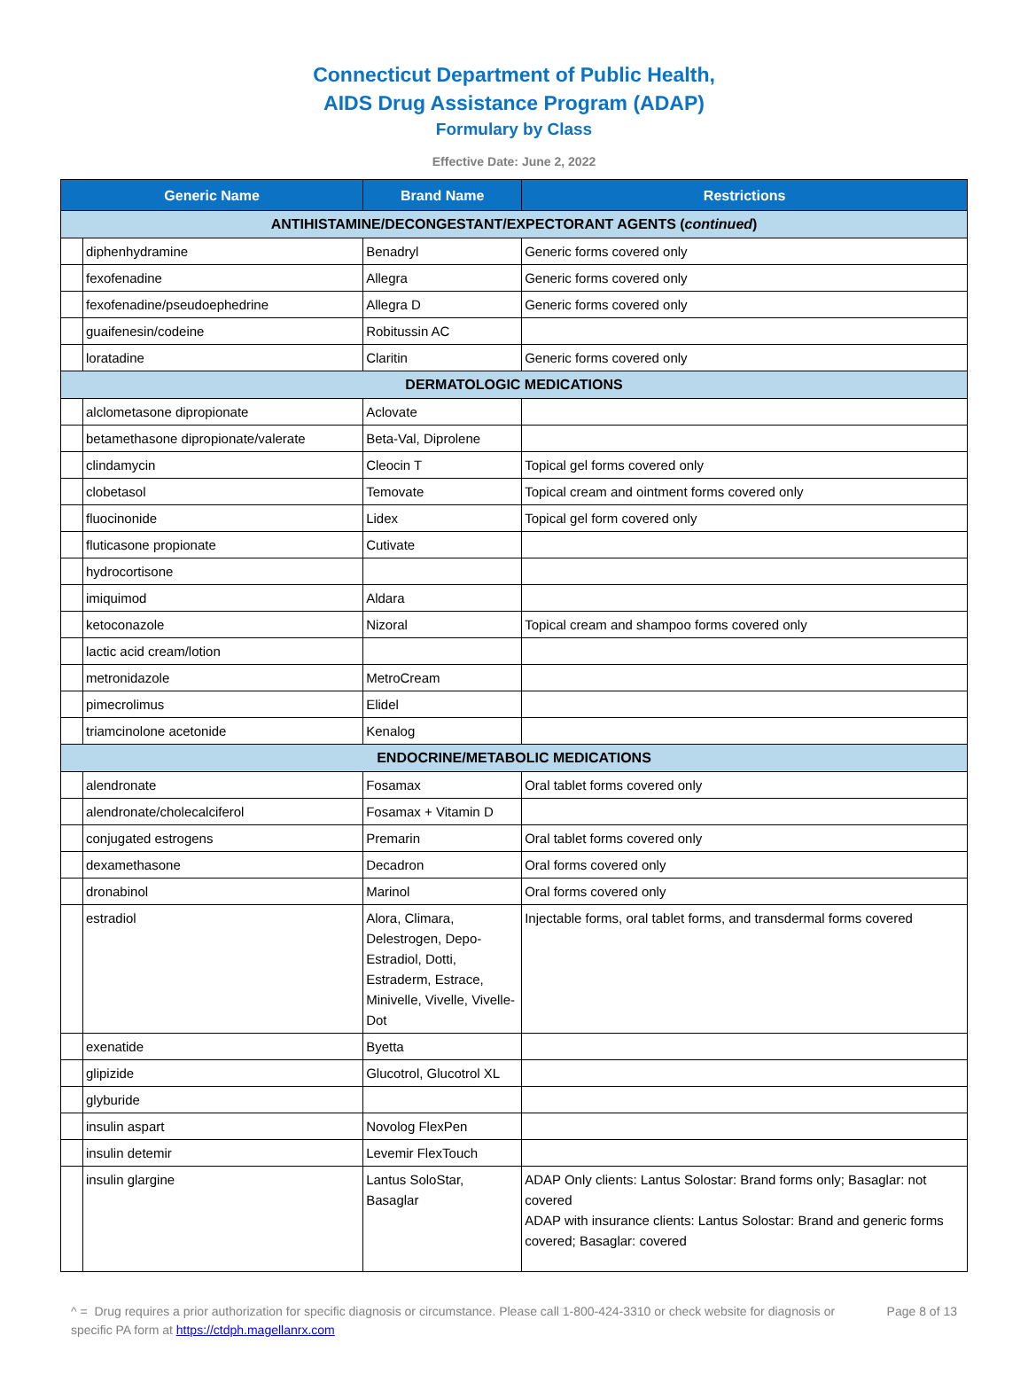Connecticut Department of Public Health,
AIDS Drug Assistance Program (ADAP)
Formulary by Class
Effective Date: June 2, 2022
| Generic Name | | Brand Name | Restrictions |
| --- | --- | --- | --- |
| ANTIHISTAMINE/DECONGESTANT/EXPECTORANT AGENTS ( continued ) | | | |
| | diphenhydramine | Benadryl | Generic forms covered only |
| | fexofenadine | Allegra | Generic forms covered only |
| | fexofenadine/pseudoephedrine | Allegra D | Generic forms covered only |
| | guaifenesin/codeine | Robitussin AC | |
| | loratadine | Claritin | Generic forms covered only |
| DERMATOLOGIC MEDICATIONS | | | |
| | alclometasone dipropionate | Aclovate | |
| | betamethasone dipropionate/valerate | Beta-Val, Diprolene | |
| | clindamycin | Cleocin T | Topical gel forms covered only |
| | clobetasol | Temovate | Topical cream and ointment forms covered only |
| | fluocinonide | Lidex | Topical gel form covered only |
| | fluticasone propionate | Cutivate | |
| | hydrocortisone | | |
| | imiquimod | Aldara | |
| | ketoconazole | Nizoral | Topical cream and shampoo forms covered only |
| | lactic acid cream/lotion | | |
| | metronidazole | MetroCream | |
| | pimecrolimus | Elidel | |
| | triamcinolone acetonide | Kenalog | |
| ENDOCRINE/METABOLIC MEDICATIONS | | | |
| | alendronate | Fosamax | Oral tablet forms covered only |
| | alendronate/cholecalciferol | Fosamax + Vitamin D | |
| | conjugated estrogens | Premarin | Oral tablet forms covered only |
| | dexamethasone | Decadron | Oral forms covered only |
| | dronabinol | Marinol | Oral forms covered only |
| | estradiol | Alora, Climara, Delestrogen, Depo-Estradiol, Dotti, Estraderm, Estrace, Minivelle, Vivelle, Vivelle-Dot | Injectable forms, oral tablet forms, and transdermal forms covered |
| | exenatide | Byetta | |
| | glipizide | Glucotrol, Glucotrol XL | |
| | glyburide | | |
| | insulin aspart | Novolog FlexPen | |
| | insulin detemir | Levemir FlexTouch | |
| | insulin glargine | Lantus SoloStar, Basaglar | ADAP Only clients: Lantus Solostar: Brand forms only; Basaglar: not covered ADAP with insurance clients: Lantus Solostar: Brand and generic forms covered; Basaglar: covered |
^ = Drug requires a prior authorization for specific diagnosis or circumstance. Please call 1-800-424-3310 or check website for diagnosis or specific PA form at https://ctdph.magellanrx.com
Page 8 of 13